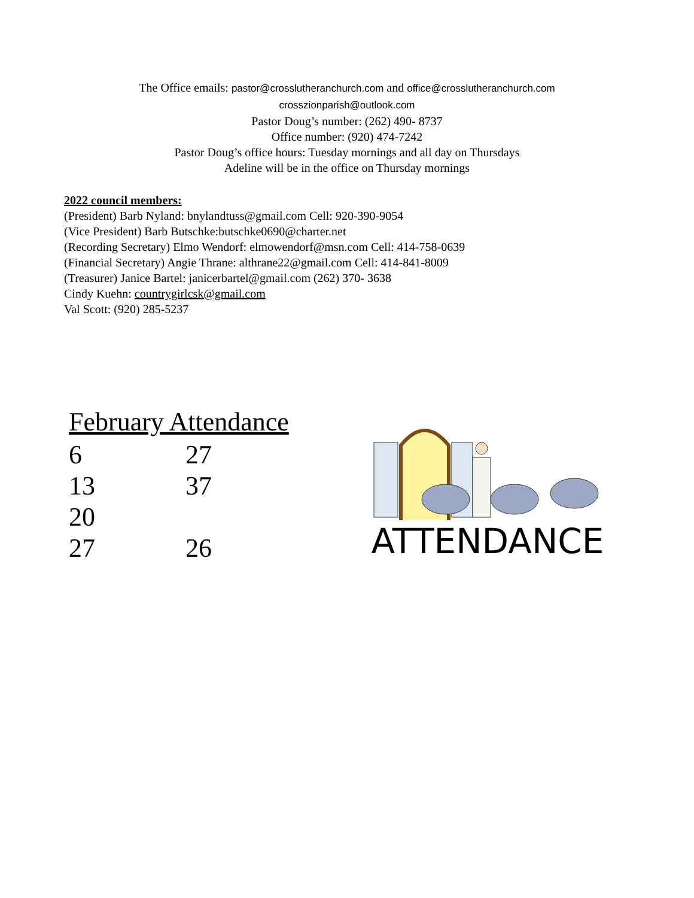The Office emails: pastor@crosslutheranchurch.com and office@crosslutheranchurch.com
crosszionparish@outlook.com
Pastor Doug’s number: (262) 490- 8737
Office number: (920) 474-7242
Pastor Doug’s office hours: Tuesday mornings and all day on Thursdays
Adeline will be in the office on Thursday mornings
2022 council members:
(President) Barb Nyland: bnylandtuss@gmail.com Cell: 920-390-9054
(Vice President) Barb Butschke:butschke0690@charter.net
(Recording Secretary) Elmo Wendorf: elmowendorf@msn.com Cell: 414-758-0639
(Financial Secretary) Angie Thrane: althrane22@gmail.com Cell: 414-841-8009
(Treasurer) Janice Bartel: janicerbartel@gmail.com (262) 370- 3638
Cindy Kuehn: countrygirlcsk@gmail.com
Val Scott: (920) 285-5237
February Attendance
| 6 | 27 |
| 13 | 37 |
| 20 | |
| 27 | 26 |
ATTENDANCE